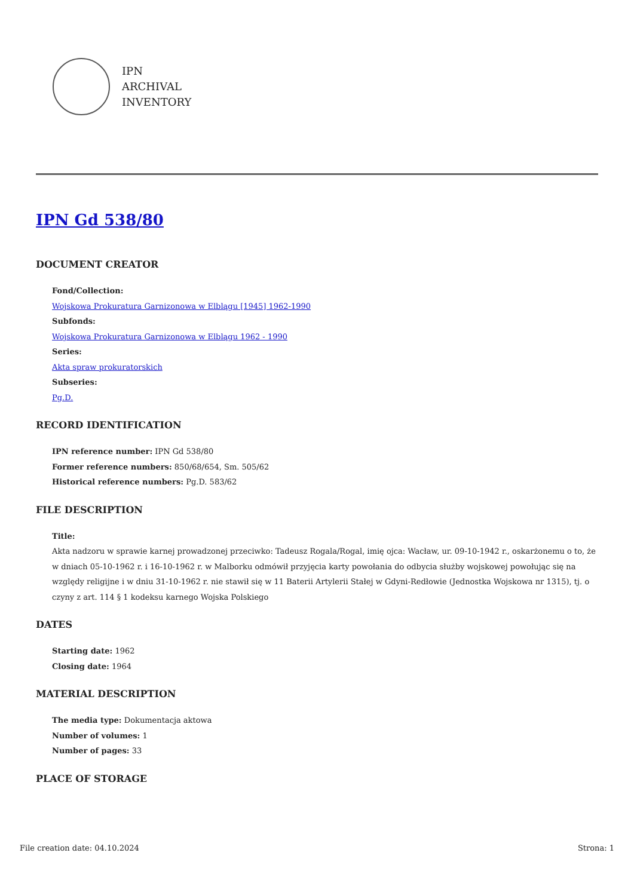IPN
ARCHIVAL
INVENTORY
IPN Gd 538/80
DOCUMENT CREATOR
Fond/Collection:
Wojskowa Prokuratura Garnizonowa w Elblągu [1945] 1962-1990
Subfonds:
Wojskowa Prokuratura Garnizonowa w Elblągu 1962 - 1990
Series:
Akta spraw prokuratorskich
Subseries:
Pg.D.
RECORD IDENTIFICATION
IPN reference number: IPN Gd 538/80
Former reference numbers: 850/68/654, Sm. 505/62
Historical reference numbers: Pg.D. 583/62
FILE DESCRIPTION
Title:
Akta nadzoru w sprawie karnej prowadzonej przeciwko: Tadeusz Rogala/Rogal, imię ojca: Wacław, ur. 09-10-1942 r., oskarżonemu o to, że w dniach 05-10-1962 r. i 16-10-1962 r. w Malborku odmówił przyjęcia karty powołania do odbycia służby wojskowej powołując się na względy religijne i w dniu 31-10-1962 r. nie stawił się w 11 Baterii Artylerii Stałej w Gdyni-Redłowie (Jednostka Wojskowa nr 1315), tj. o czyny z art. 114 § 1 kodeksu karnego Wojska Polskiego
DATES
Starting date: 1962
Closing date: 1964
MATERIAL DESCRIPTION
The media type: Dokumentacja aktowa
Number of volumes: 1
Number of pages: 33
PLACE OF STORAGE
File creation date: 04.10.2024 Strona: 1